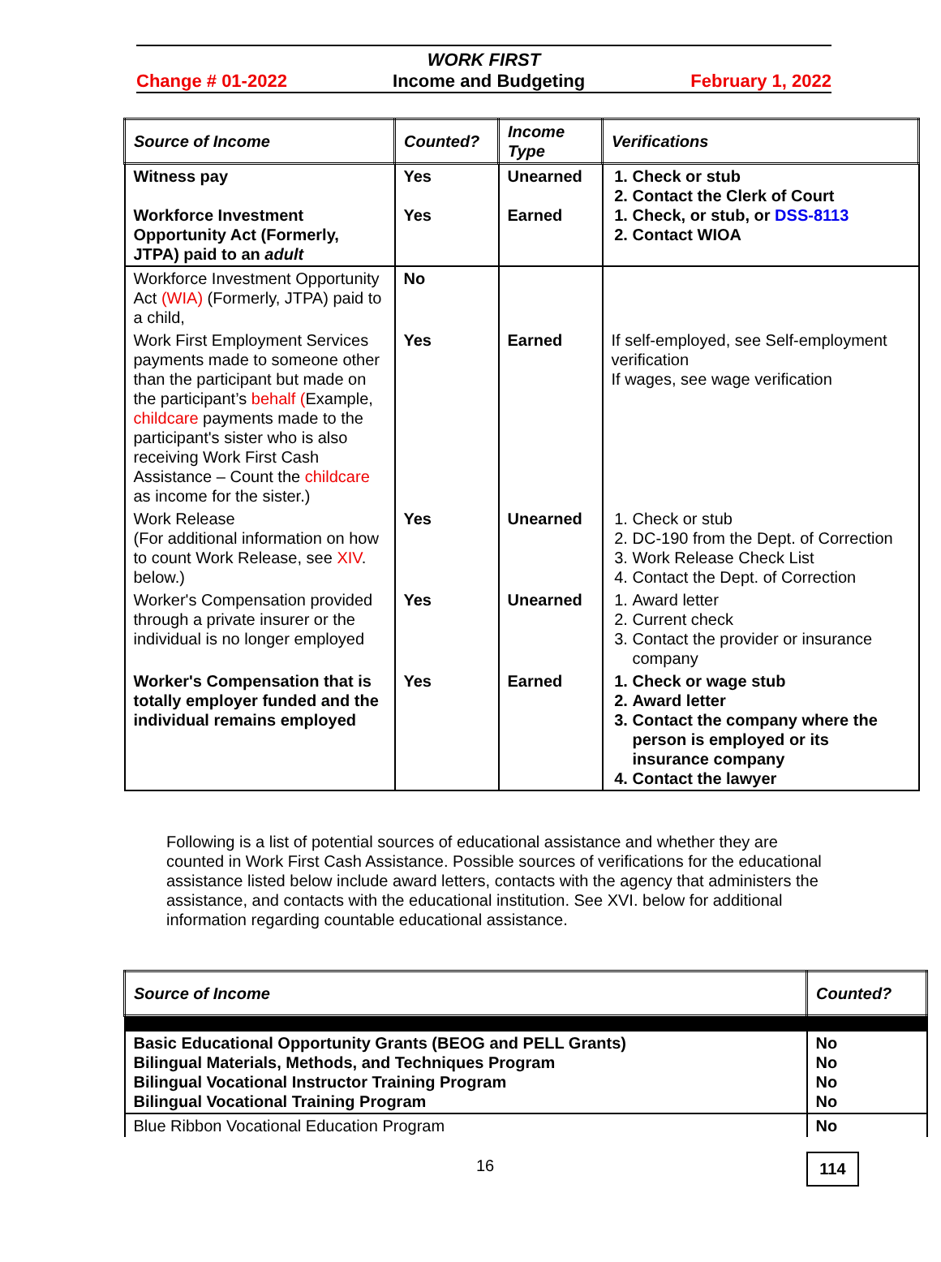WORK FIRST
Change # 01-2022 Income and Budgeting February 1, 2022
| Source of Income | Counted? | Income Type | Verifications |
| --- | --- | --- | --- |
| Witness pay Workforce Investment Opportunity Act (Formerly, JTPA) paid to an adult | Yes Yes | Unearned Earned | 1. Check or stub 2. Contact the Clerk of Court 1. Check, or stub, or DSS-8113 2. Contact WIOA |
| Workforce Investment Opportunity Act (WIA) (Formerly, JTPA) paid to a child, | No | | |
| Work First Employment Services payments made to someone other than the participant but made on the participant’s behalf ( Example, childcare payments made to the participant's sister who is also receiving Work First Cash Assistance – Count the childcare as income for the sister.) | Yes | Earned | If self-employed, see Self-employment verification If wages, see wage verification |
| Work Release (For additional information on how to count Work Release, see XIV . below.) | Yes | Unearned | 1. Check or stub 2. DC-190 from the Dept. of Correction 3. Work Release Check List 4. Contact the Dept. of Correction |
| Worker's Compensation provided through a private insurer or the individual is no longer employed | Yes | Unearned | 1. Award letter 2. Current check 3. Contact the provider or insurance company |
| Worker's Compensation that is totally employer funded and the individual remains employed | Yes | Earned | 1. Check or wage stub 2. Award letter 3. Contact the company where the person is employed or its insurance company 4. Contact the lawyer |
Following is a list of potential sources of educational assistance and whether they are counted in Work First Cash Assistance. Possible sources of verifications for the educational assistance listed below include award letters, contacts with the agency that administers the assistance, and contacts with the educational institution. See XVI. below for additional information regarding countable educational assistance.
| Source of Income | Counted? |
| --- | --- |
| Basic Educational Opportunity Grants (BEOG and PELL Grants) Bilingual Materials, Methods, and Techniques Program Bilingual Vocational Instructor Training Program Bilingual Vocational Training Program | No No No No |
| Blue Ribbon Vocational Education Program | No |
16 114